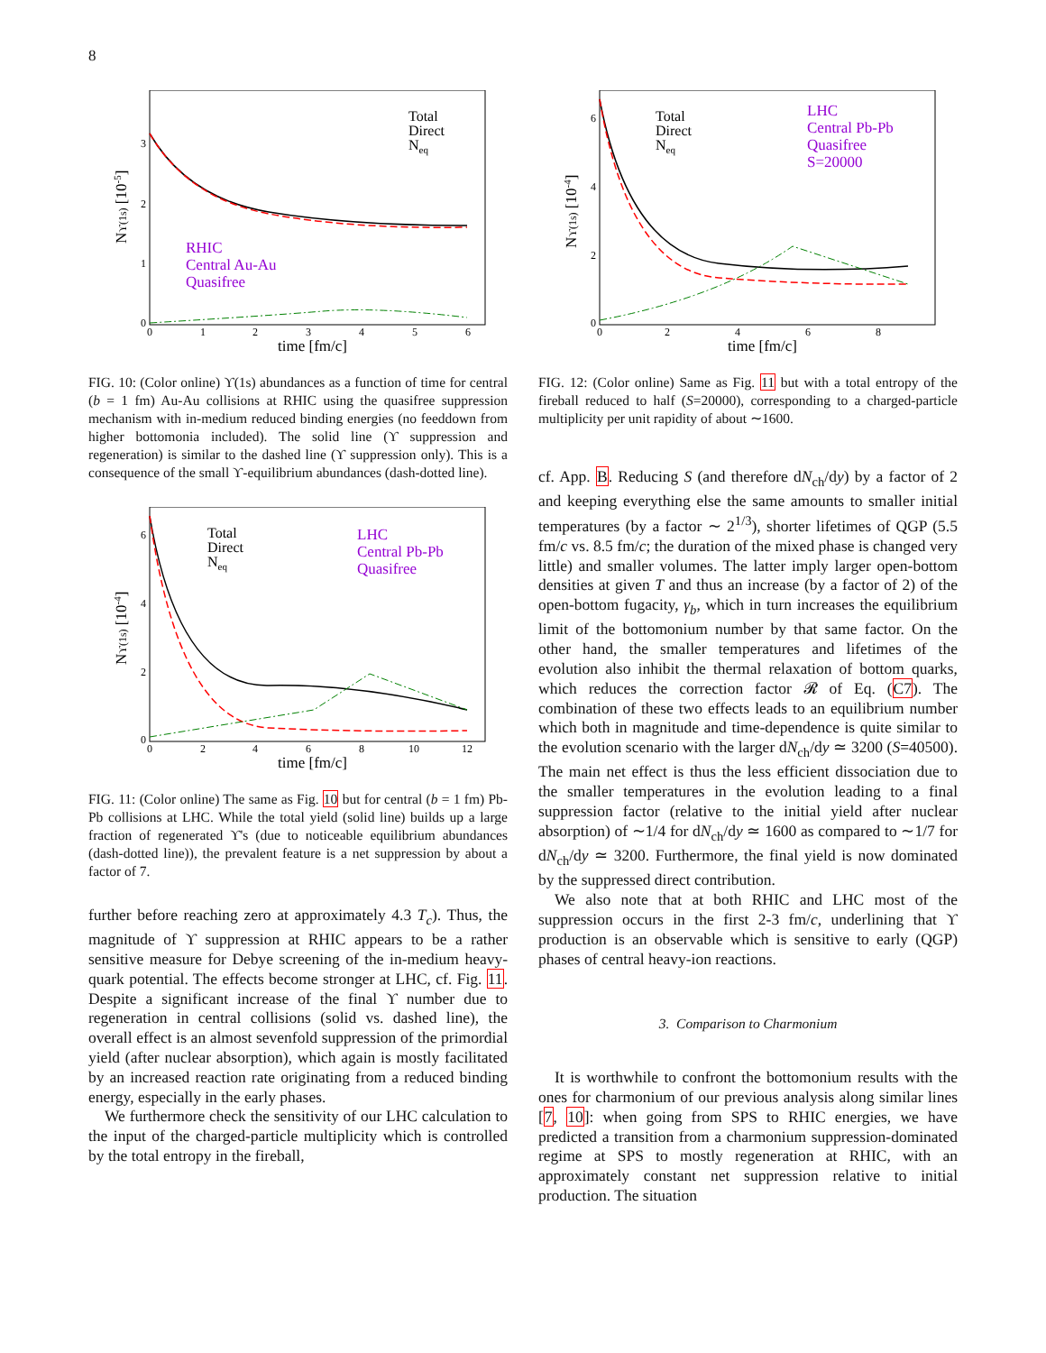8
Total
Direct
Neq
RHIC
Central Au-Au
Quasifree
0
1
2
3
0
1
2
3
4
5
6
time [fm/c]
Nϒ(1s) [10-5]
FIG. 10: (Color online) ϒ(1s) abundances as a function of time for central (b = 1 fm) Au-Au collisions at RHIC using the quasifree suppression mechanism with in-medium reduced binding energies (no feeddown from higher bottomonia included). The solid line (ϒ suppression and regeneration) is similar to the dashed line (ϒ suppression only). This is a consequence of the small ϒ-equilibrium abundances (dash-dotted line).
Total
Direct
Neq
LHC
Central Pb-Pb
Quasifree
0
2
4
6
0
2
4
6
8
10
12
time [fm/c]
Nϒ(1s) [10-4]
FIG. 11: (Color online) The same as Fig. 10 but for central (b = 1 fm) Pb-Pb collisions at LHC. While the total yield (solid line) builds up a large fraction of regenerated ϒ's (due to noticeable equilibrium abundances (dash-dotted line)), the prevalent feature is a net suppression by about a factor of 7.
further before reaching zero at approximately 4.3 T<sub>c</sub>). Thus, the magnitude of ϒ suppression at RHIC appears to be a rather sensitive measure for Debye screening of the in-medium heavy-quark potential. The effects become stronger at LHC, cf. Fig. 11. Despite a significant increase of the final ϒ number due to regeneration in central collisions (solid vs. dashed line), the overall effect is an almost sevenfold suppression of the primordial yield (after nuclear absorption), which again is mostly facilitated by an increased reaction rate originating from a reduced binding energy, especially in the early phases.
We furthermore check the sensitivity of our LHC calculation to the input of the charged-particle multiplicity which is controlled by the total entropy in the fireball,
Total
Direct
Neq
LHC
Central Pb-Pb
Quasifree
S=20000
0
2
4
6
0
2
4
6
8
time [fm/c]
Nϒ(1s) [10-4]
FIG. 12: (Color online) Same as Fig. 11 but with a total entropy of the fireball reduced to half (S=20000), corresponding to a charged-particle multiplicity per unit rapidity of about ∼1600.
cf. App. B. Reducing S (and therefore dN<sub>ch</sub>/dy) by a factor of 2 and keeping everything else the same amounts to smaller initial temperatures (by a factor ∼ 2<sup>1/3</sup>), shorter lifetimes of QGP (5.5 fm/c vs. 8.5 fm/c; the duration of the mixed phase is changed very little) and smaller volumes. The latter imply larger open-bottom densities at given T and thus an increase (by a factor of 2) of the open-bottom fugacity, γ<sub>b</sub>, which in turn increases the equilibrium limit of the bottomonium number by that same factor. On the other hand, the smaller temperatures and lifetimes of the evolution also inhibit the thermal relaxation of bottom quarks, which reduces the correction factor 𝓡 of Eq. (C7). The combination of these two effects leads to an equilibrium number which both in magnitude and time-dependence is quite similar to the evolution scenario with the larger dN<sub>ch</sub>/dy ≃ 3200 (S=40500). The main net effect is thus the less efficient dissociation due to the smaller temperatures in the evolution leading to a final suppression factor (relative to the initial yield after nuclear absorption) of ∼1/4 for dN<sub>ch</sub>/dy ≃ 1600 as compared to ∼1/7 for dN<sub>ch</sub>/dy ≃ 3200. Furthermore, the final yield is now dominated by the suppressed direct contribution.
We also note that at both RHIC and LHC most of the suppression occurs in the first 2-3 fm/c, underlining that ϒ production is an observable which is sensitive to early (QGP) phases of central heavy-ion reactions.
3. Comparison to Charmonium
It is worthwhile to confront the bottomonium results with the ones for charmonium of our previous analysis along similar lines [7, 10]: when going from SPS to RHIC energies, we have predicted a transition from a charmonium suppression-dominated regime at SPS to mostly regeneration at RHIC, with an approximately constant net suppression relative to initial production. The situation